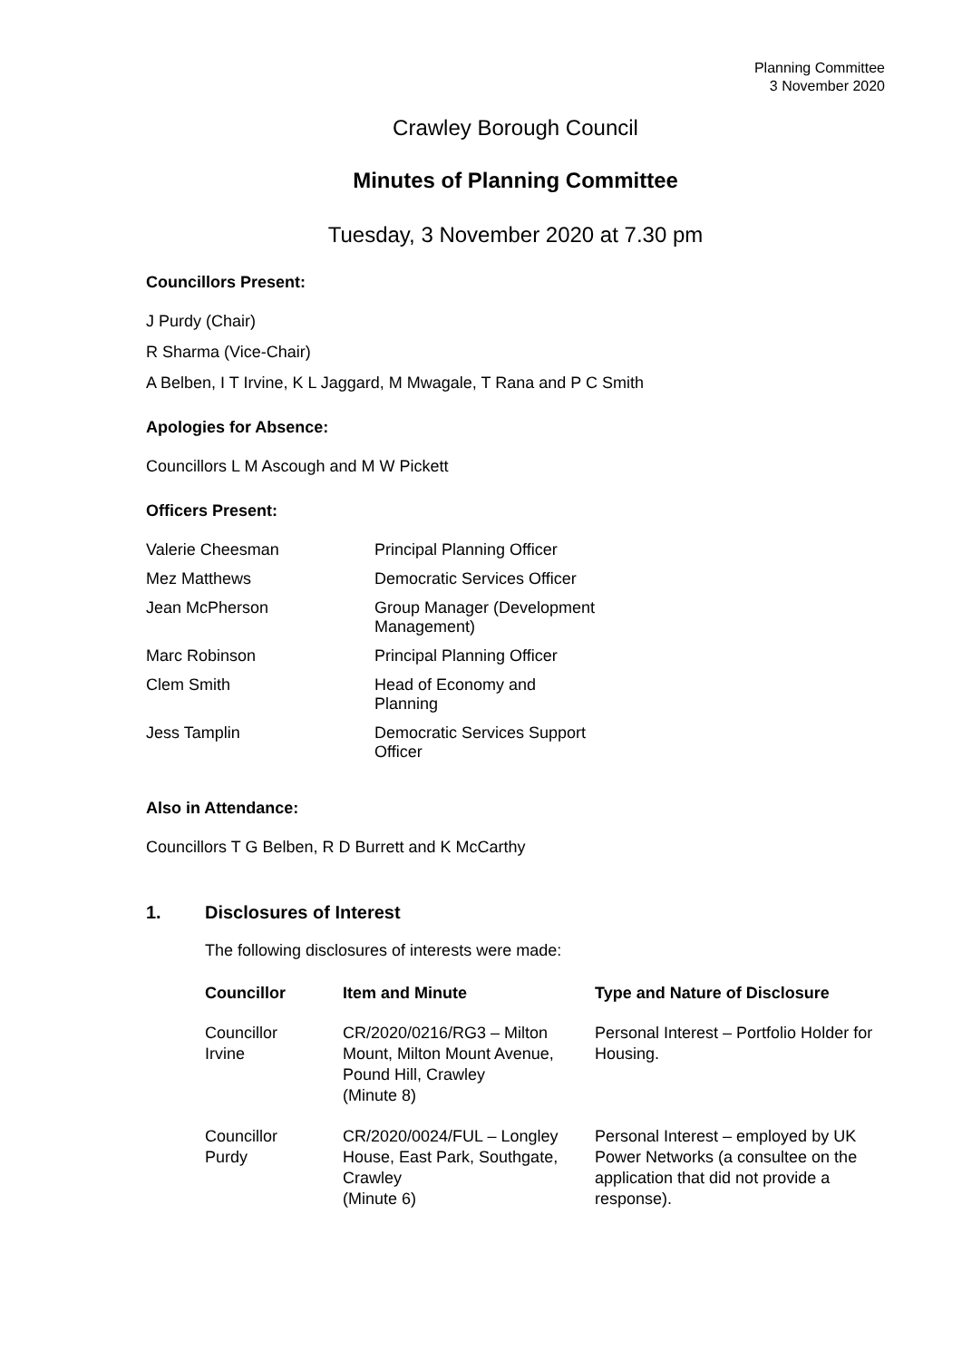Planning Committee
3 November 2020
Crawley Borough Council
Minutes of Planning Committee
Tuesday, 3 November 2020 at 7.30 pm
Councillors Present:
J Purdy (Chair)
R Sharma (Vice-Chair)
A Belben, I T Irvine, K L Jaggard, M Mwagale, T Rana and P C Smith
Apologies for Absence:
Councillors L M Ascough and M W Pickett
Officers Present:
| Valerie Cheesman | Principal Planning Officer |
| Mez Matthews | Democratic Services Officer |
| Jean McPherson | Group Manager (Development Management) |
| Marc Robinson | Principal Planning Officer |
| Clem Smith | Head of Economy and Planning |
| Jess Tamplin | Democratic Services Support Officer |
Also in Attendance:
Councillors T G Belben, R D Burrett and K McCarthy
1. Disclosures of Interest
The following disclosures of interests were made:
| Councillor | Item and Minute | Type and Nature of Disclosure |
| --- | --- | --- |
| Councillor Irvine | CR/2020/0216/RG3 – Milton Mount, Milton Mount Avenue, Pound Hill, Crawley (Minute 8) | Personal Interest – Portfolio Holder for Housing. |
| Councillor Purdy | CR/2020/0024/FUL – Longley House, East Park, Southgate, Crawley (Minute 6) | Personal Interest – employed by UK Power Networks (a consultee on the application that did not provide a response). |